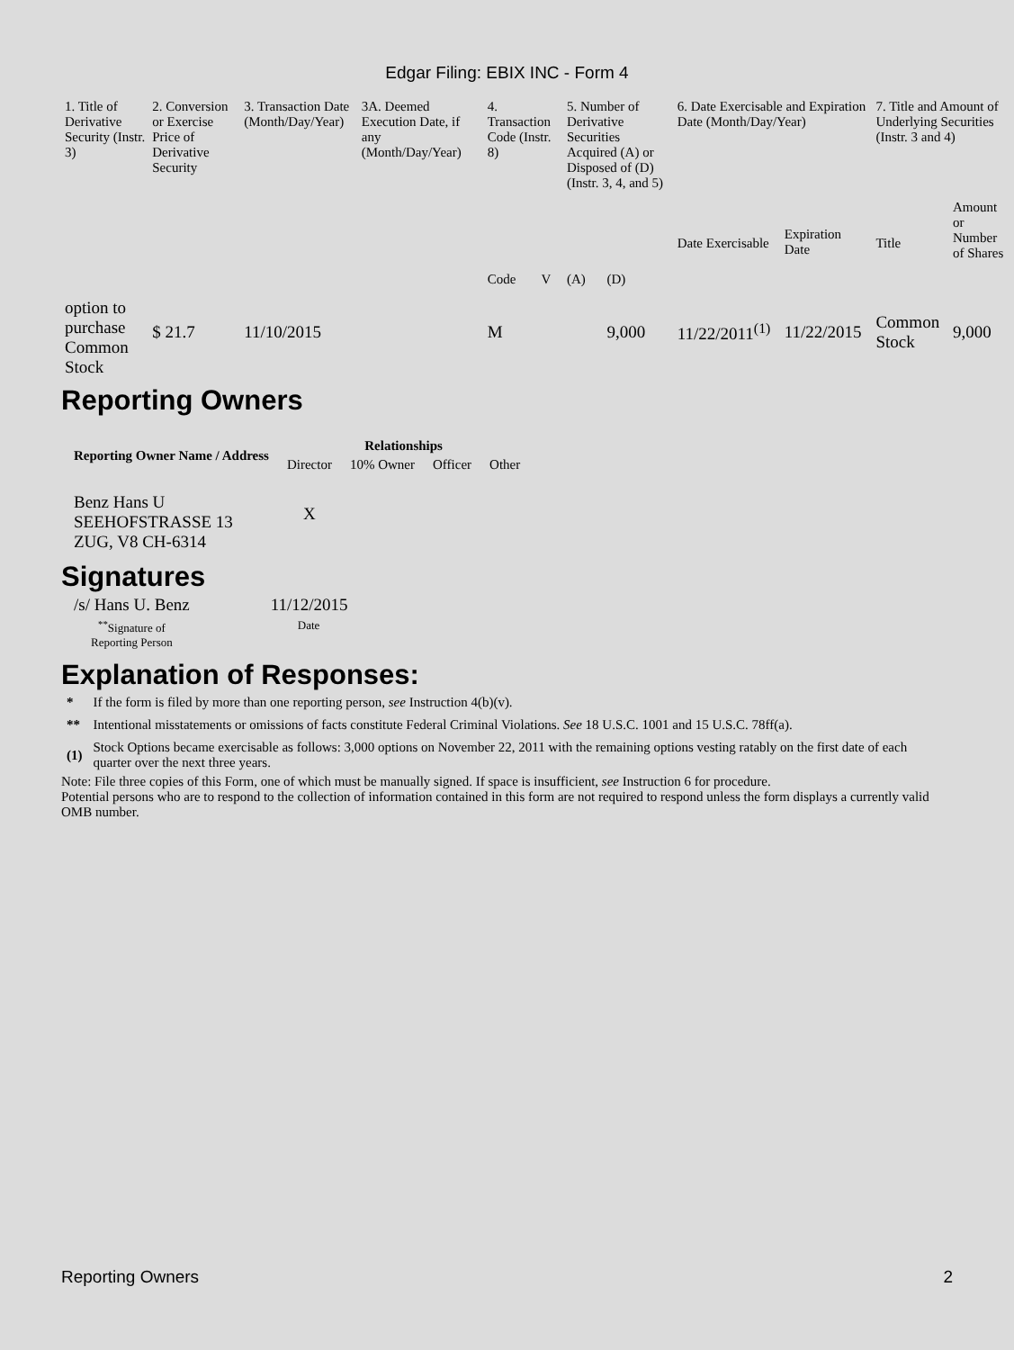Edgar Filing: EBIX INC - Form 4
| 1. Title of Derivative Security (Instr. 3) | 2. Conversion or Exercise Price of Derivative Security | 3. Transaction Date (Month/Day/Year) | 3A. Deemed Execution Date, if any (Month/Day/Year) | 4. Transaction Code (Instr. 8) | | 5. Number of Derivative Securities Acquired (A) or Disposed of (D) (Instr. 3, 4, and 5) | | 6. Date Exercisable and Expiration Date (Month/Day/Year) | | 7. Title and Amount of Underlying Securities (Instr. 3 and 4) | |
| --- | --- | --- | --- | --- | --- | --- | --- | --- | --- | --- | --- |
| | | | | Code | V | (A) | (D) | Date Exercisable | Expiration Date | Title | Amount or Number of Shares |
| option to purchase Common Stock | $ 21.7 | 11/10/2015 | | M | | | 9,000 | 11/22/2011<sup>(1)</sup> | 11/22/2015 | Common Stock | 9,000 |
Reporting Owners
| Reporting Owner Name / Address | Relationships | | | |
| --- | --- | --- | --- | --- |
| | Director | 10% Owner | Officer | Other |
| Benz Hans U SEEHOFSTRASSE 13 ZUG, V8 CH-6314 | X | | | |
Signatures
| /s/ Hans U. Benz | 11/12/2015 |
| <sup>**</sup> Signature of Reporting Person | Date |
Explanation of Responses:
| * | If the form is filed by more than one reporting person, see Instruction 4(b)(v). |
| ** | Intentional misstatements or omissions of facts constitute Federal Criminal Violations. See 18 U.S.C. 1001 and 15 U.S.C. 78ff(a). |
| (1) | Stock Options became exercisable as follows: 3,000 options on November 22, 2011 with the remaining options vesting ratably on the first date of each quarter over the next three years. |
Note: File three copies of this Form, one of which must be manually signed. If space is insufficient, see Instruction 6 for procedure.
Potential persons who are to respond to the collection of information contained in this form are not required to respond unless the form displays a currently valid OMB number.
Reporting Owners 2